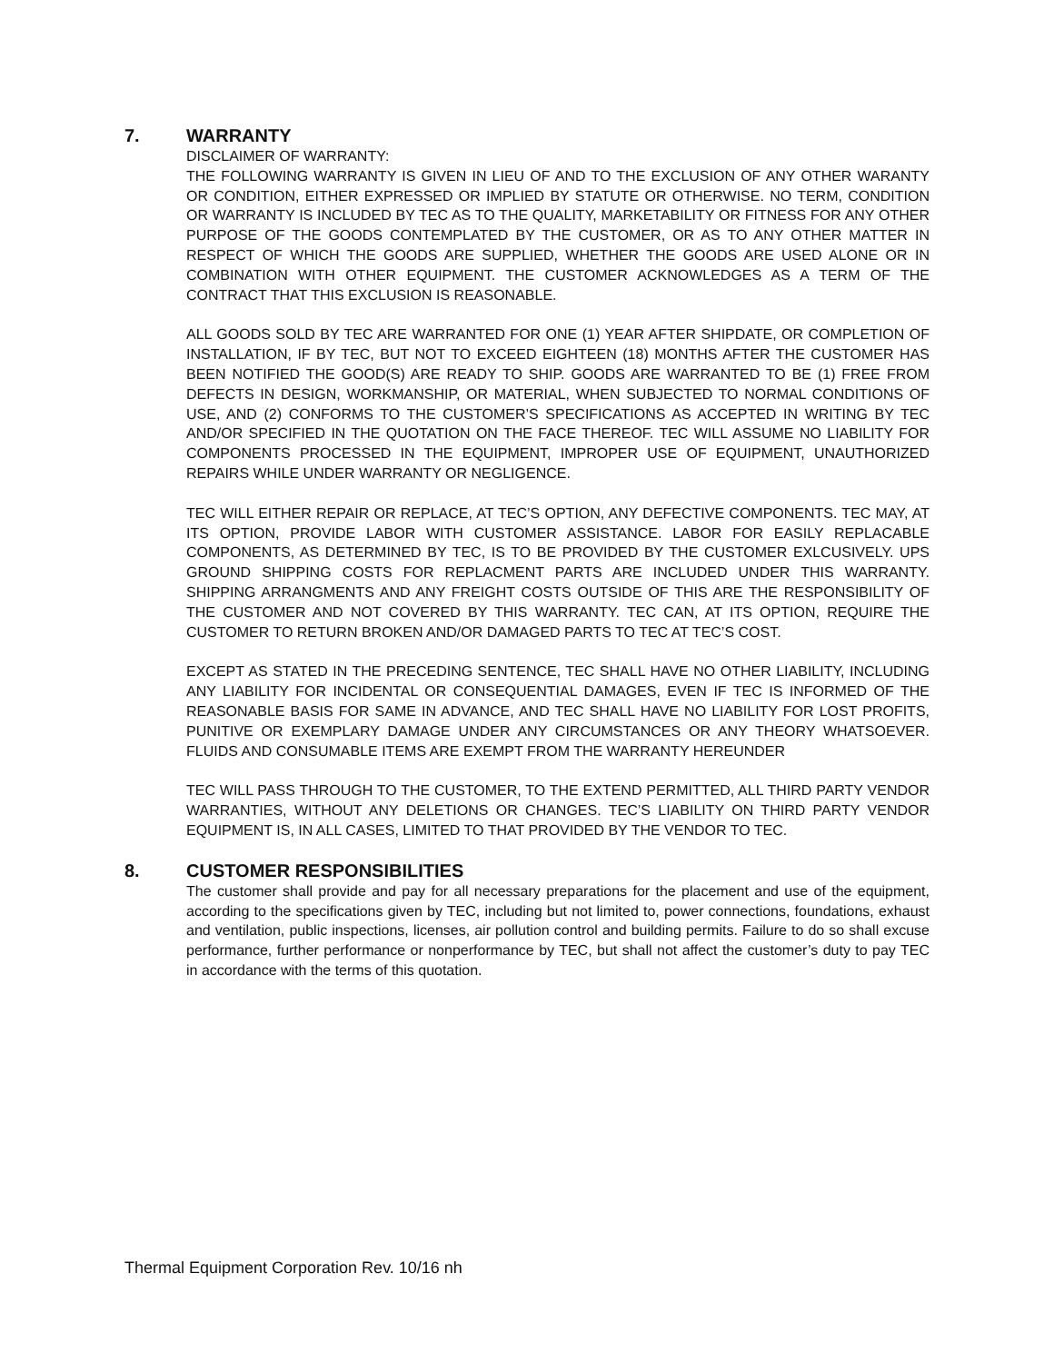7. WARRANTY
DISCLAIMER OF WARRANTY:
THE FOLLOWING WARRANTY IS GIVEN IN LIEU OF AND TO THE EXCLUSION OF ANY OTHER WARANTY OR CONDITION, EITHER EXPRESSED OR IMPLIED BY STATUTE OR OTHERWISE. NO TERM, CONDITION OR WARRANTY IS INCLUDED BY TEC AS TO THE QUALITY, MARKETABILITY OR FITNESS FOR ANY OTHER PURPOSE OF THE GOODS CONTEMPLATED BY THE CUSTOMER, OR AS TO ANY OTHER MATTER IN RESPECT OF WHICH THE GOODS ARE SUPPLIED, WHETHER THE GOODS ARE USED ALONE OR IN COMBINATION WITH OTHER EQUIPMENT. THE CUSTOMER ACKNOWLEDGES AS A TERM OF THE CONTRACT THAT THIS EXCLUSION IS REASONABLE.
ALL GOODS SOLD BY TEC ARE WARRANTED FOR ONE (1) YEAR AFTER SHIPDATE, OR COMPLETION OF INSTALLATION, IF BY TEC, BUT NOT TO EXCEED EIGHTEEN (18) MONTHS AFTER THE CUSTOMER HAS BEEN NOTIFIED THE GOOD(S) ARE READY TO SHIP. GOODS ARE WARRANTED TO BE (1) FREE FROM DEFECTS IN DESIGN, WORKMANSHIP, OR MATERIAL, WHEN SUBJECTED TO NORMAL CONDITIONS OF USE, AND (2) CONFORMS TO THE CUSTOMER’S SPECIFICATIONS AS ACCEPTED IN WRITING BY TEC AND/OR SPECIFIED IN THE QUOTATION ON THE FACE THEREOF. TEC WILL ASSUME NO LIABILITY FOR COMPONENTS PROCESSED IN THE EQUIPMENT, IMPROPER USE OF EQUIPMENT, UNAUTHORIZED REPAIRS WHILE UNDER WARRANTY OR NEGLIGENCE.
TEC WILL EITHER REPAIR OR REPLACE, AT TEC’S OPTION, ANY DEFECTIVE COMPONENTS. TEC MAY, AT ITS OPTION, PROVIDE LABOR WITH CUSTOMER ASSISTANCE. LABOR FOR EASILY REPLACABLE COMPONENTS, AS DETERMINED BY TEC, IS TO BE PROVIDED BY THE CUSTOMER EXLCUSIVELY. UPS GROUND SHIPPING COSTS FOR REPLACMENT PARTS ARE INCLUDED UNDER THIS WARRANTY. SHIPPING ARRANGMENTS AND ANY FREIGHT COSTS OUTSIDE OF THIS ARE THE RESPONSIBILITY OF THE CUSTOMER AND NOT COVERED BY THIS WARRANTY. TEC CAN, AT ITS OPTION, REQUIRE THE CUSTOMER TO RETURN BROKEN AND/OR DAMAGED PARTS TO TEC AT TEC’S COST.
EXCEPT AS STATED IN THE PRECEDING SENTENCE, TEC SHALL HAVE NO OTHER LIABILITY, INCLUDING ANY LIABILITY FOR INCIDENTAL OR CONSEQUENTIAL DAMAGES, EVEN IF TEC IS INFORMED OF THE REASONABLE BASIS FOR SAME IN ADVANCE, AND TEC SHALL HAVE NO LIABILITY FOR LOST PROFITS, PUNITIVE OR EXEMPLARY DAMAGE UNDER ANY CIRCUMSTANCES OR ANY THEORY WHATSOEVER. FLUIDS AND CONSUMABLE ITEMS ARE EXEMPT FROM THE WARRANTY HEREUNDER
TEC WILL PASS THROUGH TO THE CUSTOMER, TO THE EXTEND PERMITTED, ALL THIRD PARTY VENDOR WARRANTIES, WITHOUT ANY DELETIONS OR CHANGES. TEC’S LIABILITY ON THIRD PARTY VENDOR EQUIPMENT IS, IN ALL CASES, LIMITED TO THAT PROVIDED BY THE VENDOR TO TEC.
8. CUSTOMER RESPONSIBILITIES
The customer shall provide and pay for all necessary preparations for the placement and use of the equipment, according to the specifications given by TEC, including but not limited to, power connections, foundations, exhaust and ventilation, public inspections, licenses, air pollution control and building permits. Failure to do so shall excuse performance, further performance or nonperformance by TEC, but shall not affect the customer’s duty to pay TEC in accordance with the terms of this quotation.
Thermal Equipment Corporation Rev. 10/16 nh